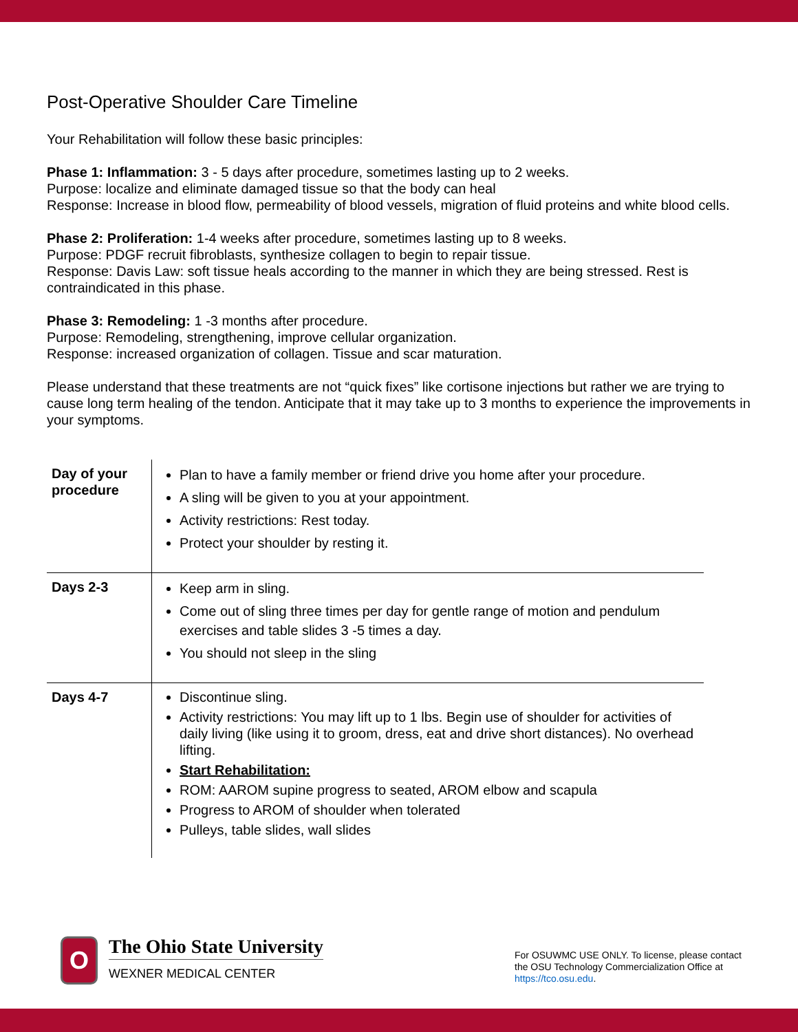Post-Operative Shoulder Care Timeline
Your Rehabilitation will follow these basic principles:
Phase 1: Inflammation: 3 - 5 days after procedure, sometimes lasting up to 2 weeks.
Purpose: localize and eliminate damaged tissue so that the body can heal
Response: Increase in blood flow, permeability of blood vessels, migration of fluid proteins and white blood cells.
Phase 2: Proliferation: 1-4 weeks after procedure, sometimes lasting up to 8 weeks.
Purpose: PDGF recruit fibroblasts, synthesize collagen to begin to repair tissue.
Response: Davis Law: soft tissue heals according to the manner in which they are being stressed. Rest is contraindicated in this phase.
Phase 3: Remodeling: 1 -3 months after procedure.
Purpose: Remodeling, strengthening, improve cellular organization.
Response: increased organization of collagen. Tissue and scar maturation.
Please understand that these treatments are not “quick fixes” like cortisone injections but rather we are trying to cause long term healing of the tendon. Anticipate that it may take up to 3 months to experience the improvements in your symptoms.
| Day of your procedure | Plan to have a family member or friend drive you home after your procedure. A sling will be given to you at your appointment. Activity restrictions: Rest today. Protect your shoulder by resting it. |
| Days 2-3 | Keep arm in sling. Come out of sling three times per day for gentle range of motion and pendulum exercises and table slides 3 -5 times a day. You should not sleep in the sling |
| Days 4-7 | Discontinue sling. Activity restrictions: You may lift up to 1 lbs. Begin use of shoulder for activities of daily living (like using it to groom, dress, eat and drive short distances). No overhead lifting. Start Rehabilitation: ROM: AAROM supine progress to seated, AROM elbow and scapula Progress to AROM of shoulder when tolerated Pulleys, table slides, wall slides |
O
The Ohio State University
WEXNER MEDICAL CENTER
For OSUWMC USE ONLY. To license, please contact the OSU Technology Commercialization Office at https://tco.osu.edu.